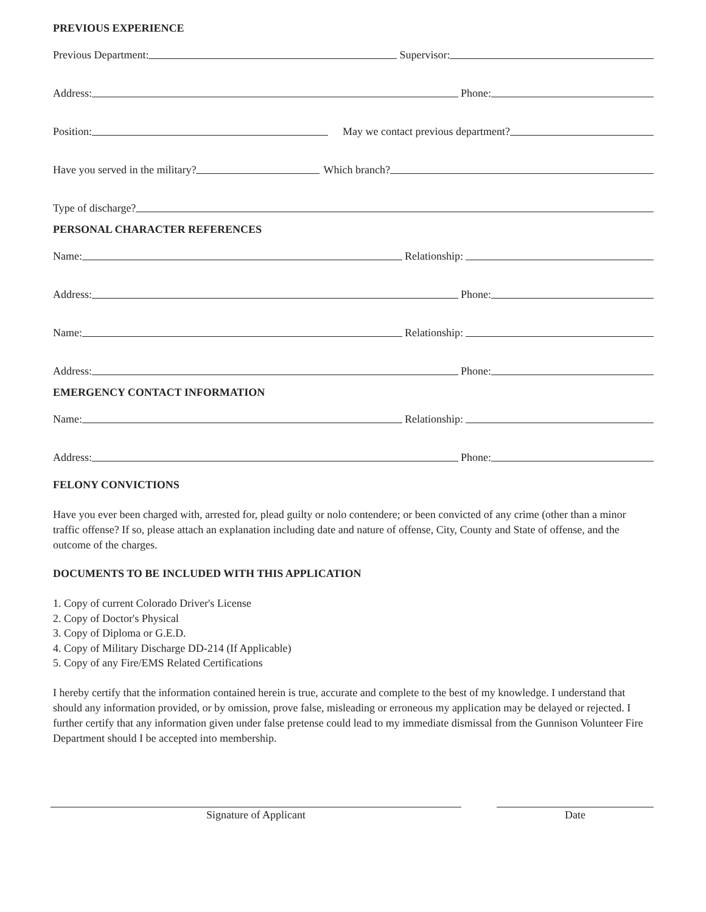PREVIOUS EXPERIENCE
Previous Department:
Supervisor:
Address:
Phone:
Position:
May we contact previous department?
Have you served in the military?
Which branch?
Type of discharge?
PERSONAL CHARACTER REFERENCES
Name:
Relationship:
Address:
Phone:
Name:
Relationship:
Address:
Phone:
EMERGENCY CONTACT INFORMATION
Name:
Relationship:
Address:
Phone:
FELONY CONVICTIONS
Have you ever been charged with, arrested for, plead guilty or nolo contendere; or been convicted of any crime (other than a minor traffic offense? If so, please attach an explanation including date and nature of offense, City, County and State of offense, and the outcome of the charges.
DOCUMENTS TO BE INCLUDED WITH THIS APPLICATION
1. Copy of current Colorado Driver's License
2. Copy of Doctor's Physical
3. Copy of Diploma or G.E.D.
4. Copy of Military Discharge DD-214 (If Applicable)
5. Copy of any Fire/EMS Related Certifications
I hereby certify that the information contained herein is true, accurate and complete to the best of my knowledge. I understand that should any information provided, or by omission, prove false, misleading or erroneous my application may be delayed or rejected. I further certify that any information given under false pretense could lead to my immediate dismissal from the Gunnison Volunteer Fire Department should I be accepted into membership.
Signature of Applicant Date